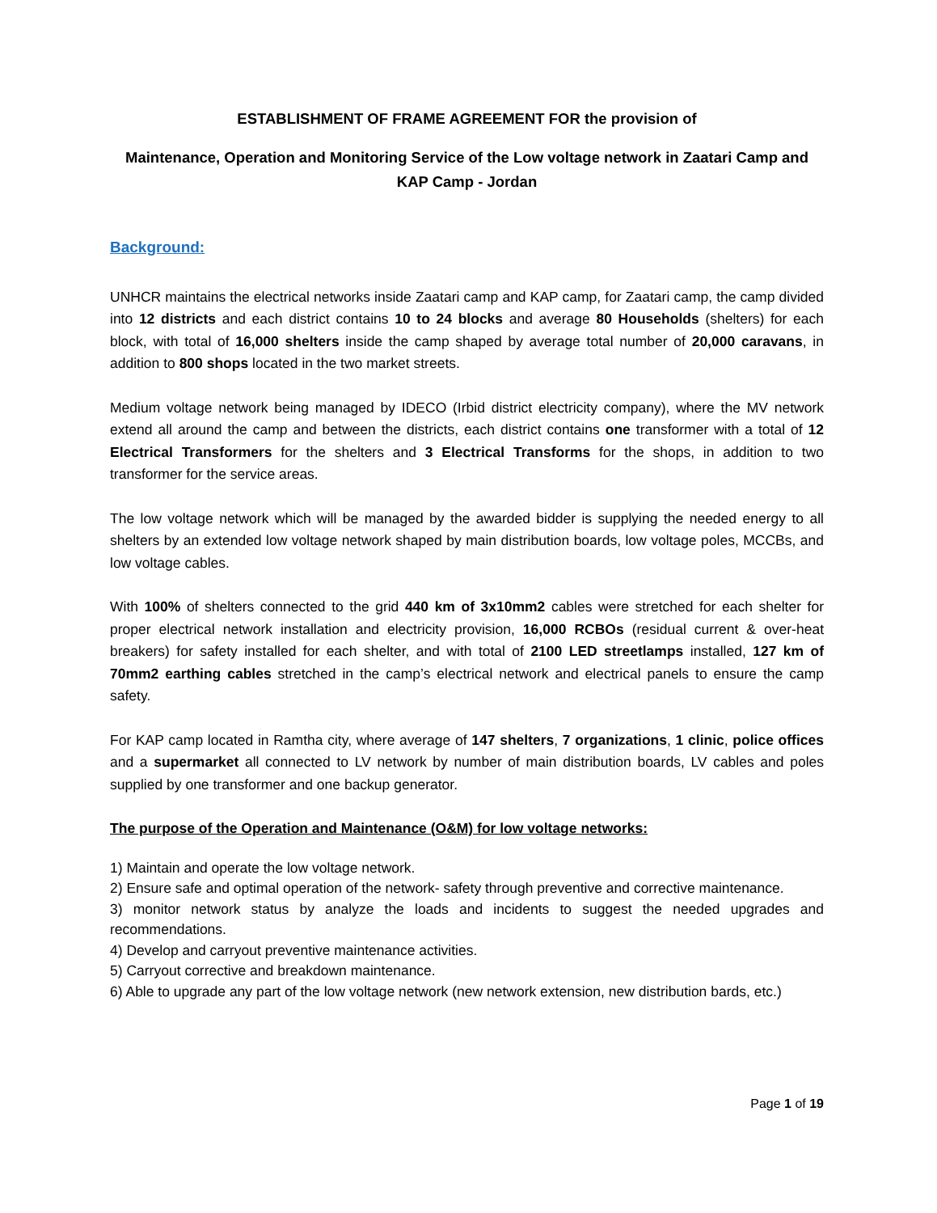ESTABLISHMENT OF FRAME AGREEMENT FOR the provision of
Maintenance, Operation and Monitoring Service of the Low voltage network in Zaatari Camp and KAP Camp - Jordan
Background:
UNHCR maintains the electrical networks inside Zaatari camp and KAP camp, for Zaatari camp, the camp divided into 12 districts and each district contains 10 to 24 blocks and average 80 Households (shelters) for each block, with total of 16,000 shelters inside the camp shaped by average total number of 20,000 caravans, in addition to 800 shops located in the two market streets.
Medium voltage network being managed by IDECO (Irbid district electricity company), where the MV network extend all around the camp and between the districts, each district contains one transformer with a total of 12 Electrical Transformers for the shelters and 3 Electrical Transforms for the shops, in addition to two transformer for the service areas.
The low voltage network which will be managed by the awarded bidder is supplying the needed energy to all shelters by an extended low voltage network shaped by main distribution boards, low voltage poles, MCCBs, and low voltage cables.
With 100% of shelters connected to the grid 440 km of 3x10mm2 cables were stretched for each shelter for proper electrical network installation and electricity provision, 16,000 RCBOs (residual current & over-heat breakers) for safety installed for each shelter, and with total of 2100 LED streetlamps installed, 127 km of 70mm2 earthing cables stretched in the camp’s electrical network and electrical panels to ensure the camp safety.
For KAP camp located in Ramtha city, where average of 147 shelters, 7 organizations, 1 clinic, police offices and a supermarket all connected to LV network by number of main distribution boards, LV cables and poles supplied by one transformer and one backup generator.
The purpose of the Operation and Maintenance (O&M) for low voltage networks:
1) Maintain and operate the low voltage network.
2) Ensure safe and optimal operation of the network- safety through preventive and corrective maintenance.
3) monitor network status by analyze the loads and incidents to suggest the needed upgrades and recommendations.
4) Develop and carryout preventive maintenance activities.
5) Carryout corrective and breakdown maintenance.
6) Able to upgrade any part of the low voltage network (new network extension, new distribution bards, etc.)
Page 1 of 19